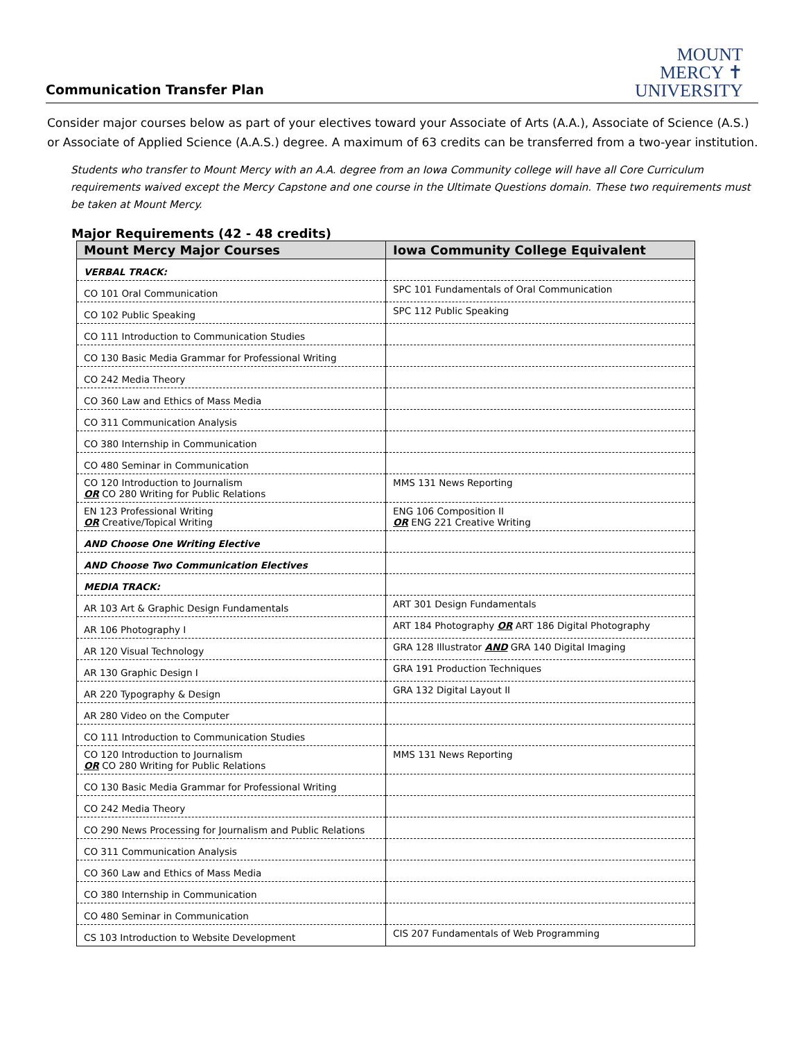Communication Transfer Plan
MOUNT
MERCY ✝
UNIVERSITY
Consider major courses below as part of your electives toward your Associate of Arts (A.A.), Associate of Science (A.S.) or Associate of Applied Science (A.A.S.) degree. A maximum of 63 credits can be transferred from a two-year institution.
Students who transfer to Mount Mercy with an A.A. degree from an Iowa Community college will have all Core Curriculum requirements waived except the Mercy Capstone and one course in the Ultimate Questions domain. These two requirements must be taken at Mount Mercy.
Major Requirements (42 - 48 credits)
| Mount Mercy Major Courses | Iowa Community College Equivalent |
| --- | --- |
| VERBAL TRACK: | |
| CO 101 Oral Communication | SPC 101 Fundamentals of Oral Communication |
| CO 102 Public Speaking | SPC 112 Public Speaking |
| CO 111 Introduction to Communication Studies | |
| CO 130 Basic Media Grammar for Professional Writing | |
| CO 242 Media Theory | |
| CO 360 Law and Ethics of Mass Media | |
| CO 311 Communication Analysis | |
| CO 380 Internship in Communication | |
| CO 480 Seminar in Communication | |
| CO 120 Introduction to Journalism OR CO 280 Writing for Public Relations | MMS 131 News Reporting |
| EN 123 Professional Writing OR Creative/Topical Writing | ENG 106 Composition II OR ENG 221 Creative Writing |
| AND Choose One Writing Elective | |
| AND Choose Two Communication Electives | |
| MEDIA TRACK: | |
| AR 103 Art & Graphic Design Fundamentals | ART 301 Design Fundamentals |
| AR 106 Photography I | ART 184 Photography OR ART 186 Digital Photography |
| AR 120 Visual Technology | GRA 128 Illustrator AND GRA 140 Digital Imaging |
| AR 130 Graphic Design I | GRA 191 Production Techniques |
| AR 220 Typography & Design | GRA 132 Digital Layout II |
| AR 280 Video on the Computer | |
| CO 111 Introduction to Communication Studies | |
| CO 120 Introduction to Journalism OR CO 280 Writing for Public Relations | MMS 131 News Reporting |
| CO 130 Basic Media Grammar for Professional Writing | |
| CO 242 Media Theory | |
| CO 290 News Processing for Journalism and Public Relations | |
| CO 311 Communication Analysis | |
| CO 360 Law and Ethics of Mass Media | |
| CO 380 Internship in Communication | |
| CO 480 Seminar in Communication | |
| CS 103 Introduction to Website Development | CIS 207 Fundamentals of Web Programming |